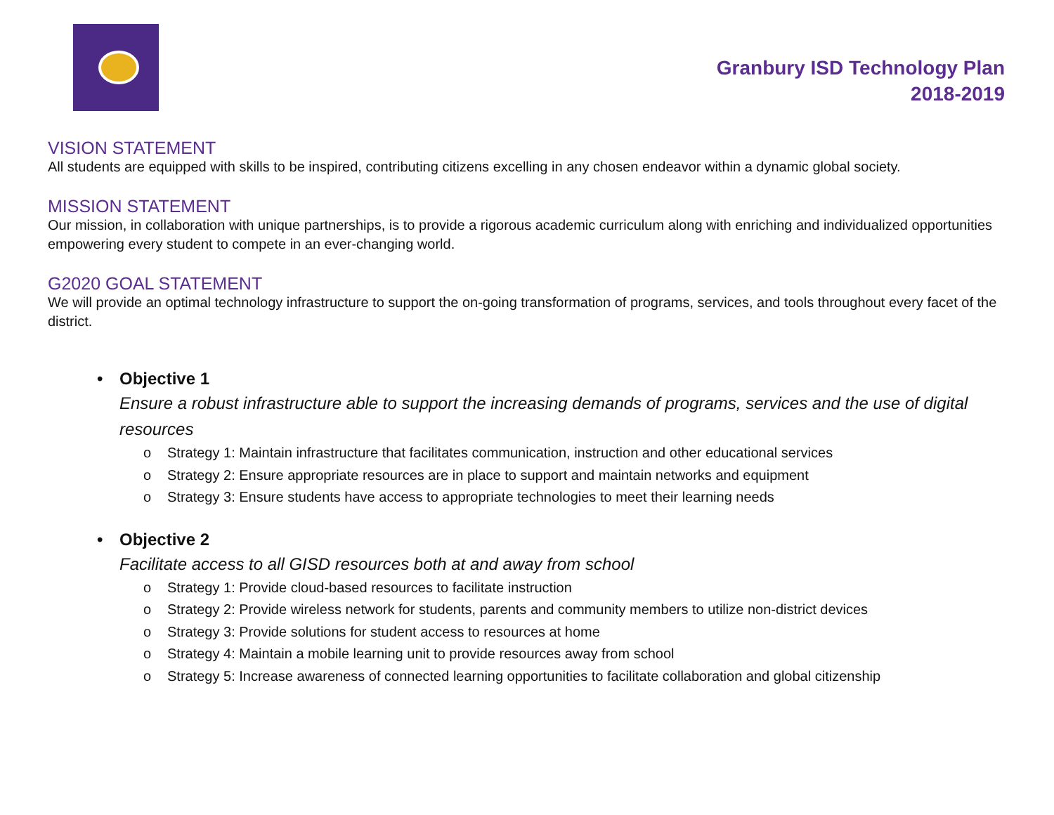Granbury ISD Technology Plan
2018-2019
VISION STATEMENT
All students are equipped with skills to be inspired, contributing citizens excelling in any chosen endeavor within a dynamic global society.
MISSION STATEMENT
Our mission, in collaboration with unique partnerships, is to provide a rigorous academic curriculum along with enriching and individualized opportunities empowering every student to compete in an ever-changing world.
G2020 GOAL STATEMENT
We will provide an optimal technology infrastructure to support the on-going transformation of programs, services, and tools throughout every facet of the district.
• Objective 1
Ensure a robust infrastructure able to support the increasing demands of programs, services and the use of digital resources
o Strategy 1: Maintain infrastructure that facilitates communication, instruction and other educational services
o Strategy 2: Ensure appropriate resources are in place to support and maintain networks and equipment
o Strategy 3: Ensure students have access to appropriate technologies to meet their learning needs
• Objective 2
Facilitate access to all GISD resources both at and away from school
o Strategy 1: Provide cloud-based resources to facilitate instruction
o Strategy 2: Provide wireless network for students, parents and community members to utilize non-district devices
o Strategy 3: Provide solutions for student access to resources at home
o Strategy 4: Maintain a mobile learning unit to provide resources away from school
o Strategy 5: Increase awareness of connected learning opportunities to facilitate collaboration and global citizenship